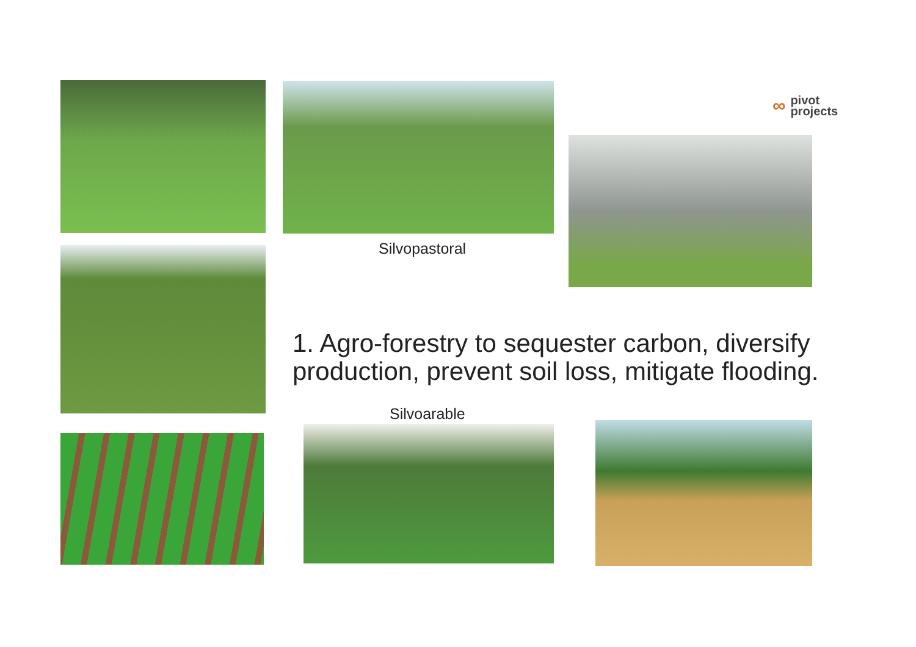∞ pivot
projects
Silvopastoral
1. Agro-forestry to sequester carbon, diversify
production, prevent soil loss, mitigate flooding.
Silvoarable